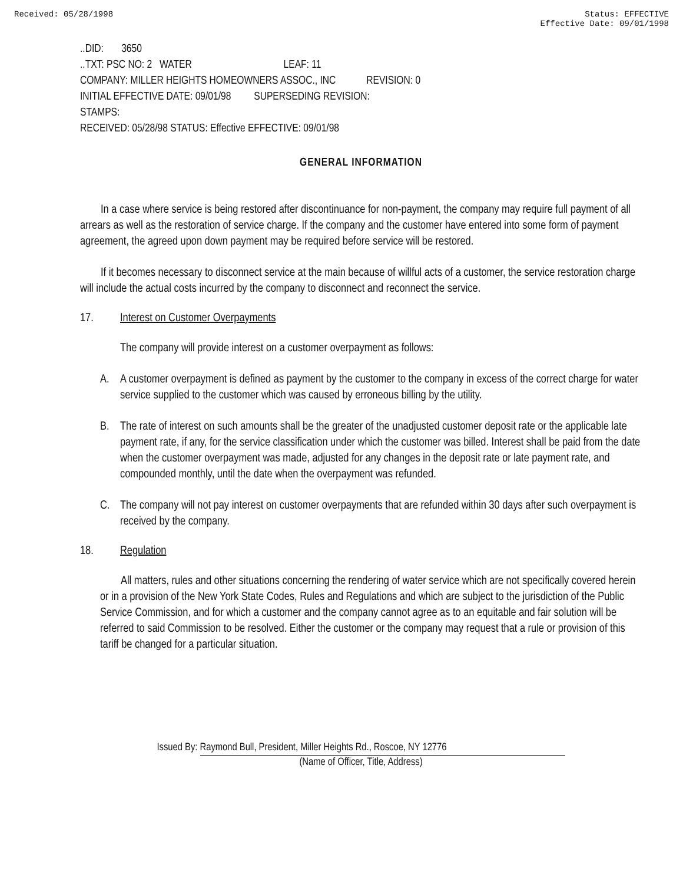Received: 05/28/1998 Status: EFFECTIVE
Effective Date: 09/01/1998
..DID: 3650
..TXT: PSC NO: 2 WATER LEAF: 11
COMPANY: MILLER HEIGHTS HOMEOWNERS ASSOC., INC REVISION: 0
INITIAL EFFECTIVE DATE: 09/01/98 SUPERSEDING REVISION:
STAMPS:
RECEIVED: 05/28/98 STATUS: Effective EFFECTIVE: 09/01/98
GENERAL INFORMATION
In a case where service is being restored after discontinuance for non-payment, the company may require full payment of all arrears as well as the restoration of service charge. If the company and the customer have entered into some form of payment agreement, the agreed upon down payment may be required before service will be restored.
If it becomes necessary to disconnect service at the main because of willful acts of a customer, the service restoration charge will include the actual costs incurred by the company to disconnect and reconnect the service.
17. Interest on Customer Overpayments
The company will provide interest on a customer overpayment as follows:
A. A customer overpayment is defined as payment by the customer to the company in excess of the correct charge for water service supplied to the customer which was caused by erroneous billing by the utility.
B. The rate of interest on such amounts shall be the greater of the unadjusted customer deposit rate or the applicable late payment rate, if any, for the service classification under which the customer was billed. Interest shall be paid from the date when the customer overpayment was made, adjusted for any changes in the deposit rate or late payment rate, and compounded monthly, until the date when the overpayment was refunded.
C. The company will not pay interest on customer overpayments that are refunded within 30 days after such overpayment is received by the company.
18. Regulation
All matters, rules and other situations concerning the rendering of water service which are not specifically covered herein or in a provision of the New York State Codes, Rules and Regulations and which are subject to the jurisdiction of the Public Service Commission, and for which a customer and the company cannot agree as to an equitable and fair solution will be referred to said Commission to be resolved. Either the customer or the company may request that a rule or provision of this tariff be changed for a particular situation.
Issued By: Raymond Bull, President, Miller Heights Rd., Roscoe, NY 12776
(Name of Officer, Title, Address)